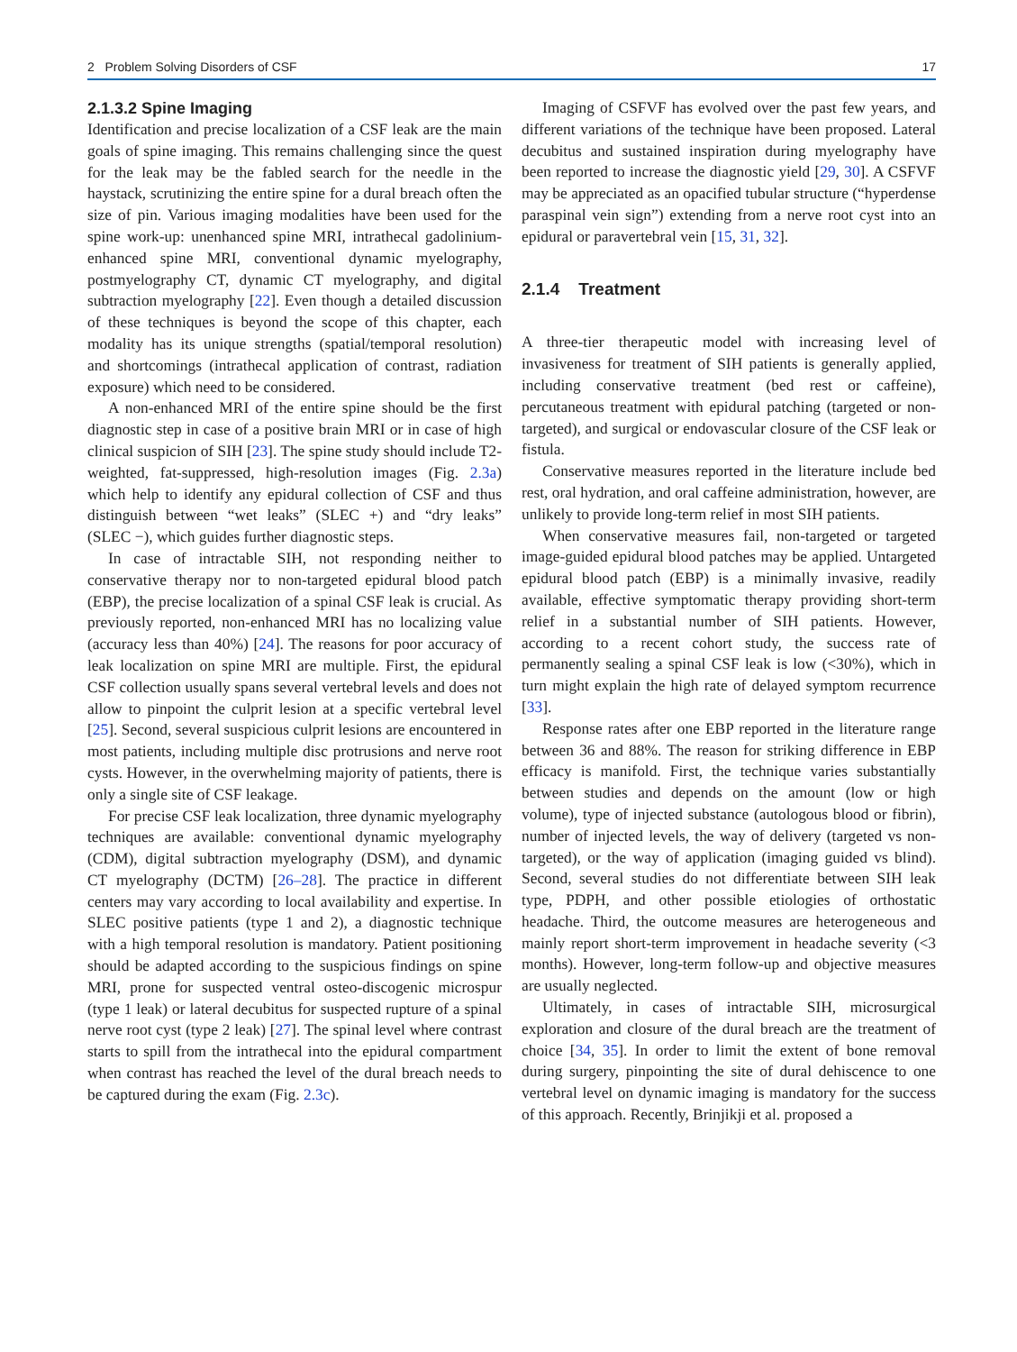2 Problem Solving Disorders of CSF 17
2.1.3.2 Spine Imaging
Identification and precise localization of a CSF leak are the main goals of spine imaging. This remains challenging since the quest for the leak may be the fabled search for the needle in the haystack, scrutinizing the entire spine for a dural breach often the size of pin. Various imaging modalities have been used for the spine work-up: unenhanced spine MRI, intrathecal gadolinium-enhanced spine MRI, conventional dynamic myelography, postmyelography CT, dynamic CT myelography, and digital subtraction myelography [22]. Even though a detailed discussion of these techniques is beyond the scope of this chapter, each modality has its unique strengths (spatial/temporal resolution) and shortcomings (intrathecal application of contrast, radiation exposure) which need to be considered.
A non-enhanced MRI of the entire spine should be the first diagnostic step in case of a positive brain MRI or in case of high clinical suspicion of SIH [23]. The spine study should include T2-weighted, fat-suppressed, high-resolution images (Fig. 2.3a) which help to identify any epidural collection of CSF and thus distinguish between “wet leaks” (SLEC +) and “dry leaks” (SLEC −), which guides further diagnostic steps.
In case of intractable SIH, not responding neither to conservative therapy nor to non-targeted epidural blood patch (EBP), the precise localization of a spinal CSF leak is crucial. As previously reported, non-enhanced MRI has no localizing value (accuracy less than 40%) [24]. The reasons for poor accuracy of leak localization on spine MRI are multiple. First, the epidural CSF collection usually spans several vertebral levels and does not allow to pinpoint the culprit lesion at a specific vertebral level [25]. Second, several suspicious culprit lesions are encountered in most patients, including multiple disc protrusions and nerve root cysts. However, in the overwhelming majority of patients, there is only a single site of CSF leakage.
For precise CSF leak localization, three dynamic myelography techniques are available: conventional dynamic myelography (CDM), digital subtraction myelography (DSM), and dynamic CT myelography (DCTM) [26–28]. The practice in different centers may vary according to local availability and expertise. In SLEC positive patients (type 1 and 2), a diagnostic technique with a high temporal resolution is mandatory. Patient positioning should be adapted according to the suspicious findings on spine MRI, prone for suspected ventral osteo-discogenic microspur (type 1 leak) or lateral decubitus for suspected rupture of a spinal nerve root cyst (type 2 leak) [27]. The spinal level where contrast starts to spill from the intrathecal into the epidural compartment when contrast has reached the level of the dural breach needs to be captured during the exam (Fig. 2.3c).
Imaging of CSFVF has evolved over the past few years, and different variations of the technique have been proposed. Lateral decubitus and sustained inspiration during myelography have been reported to increase the diagnostic yield [29, 30]. A CSFVF may be appreciated as an opacified tubular structure (“hyperdense paraspinal vein sign”) extending from a nerve root cyst into an epidural or paravertebral vein [15, 31, 32].
2.1.4 Treatment
A three-tier therapeutic model with increasing level of invasiveness for treatment of SIH patients is generally applied, including conservative treatment (bed rest or caffeine), percutaneous treatment with epidural patching (targeted or non-targeted), and surgical or endovascular closure of the CSF leak or fistula.
Conservative measures reported in the literature include bed rest, oral hydration, and oral caffeine administration, however, are unlikely to provide long-term relief in most SIH patients.
When conservative measures fail, non-targeted or targeted image-guided epidural blood patches may be applied. Untargeted epidural blood patch (EBP) is a minimally invasive, readily available, effective symptomatic therapy providing short-term relief in a substantial number of SIH patients. However, according to a recent cohort study, the success rate of permanently sealing a spinal CSF leak is low (<30%), which in turn might explain the high rate of delayed symptom recurrence [33].
Response rates after one EBP reported in the literature range between 36 and 88%. The reason for striking difference in EBP efficacy is manifold. First, the technique varies substantially between studies and depends on the amount (low or high volume), type of injected substance (autologous blood or fibrin), number of injected levels, the way of delivery (targeted vs non-targeted), or the way of application (imaging guided vs blind). Second, several studies do not differentiate between SIH leak type, PDPH, and other possible etiologies of orthostatic headache. Third, the outcome measures are heterogeneous and mainly report short-term improvement in headache severity (<3 months). However, long-term follow-up and objective measures are usually neglected.
Ultimately, in cases of intractable SIH, microsurgical exploration and closure of the dural breach are the treatment of choice [34, 35]. In order to limit the extent of bone removal during surgery, pinpointing the site of dural dehiscence to one vertebral level on dynamic imaging is mandatory for the success of this approach. Recently, Brinjikji et al. proposed a